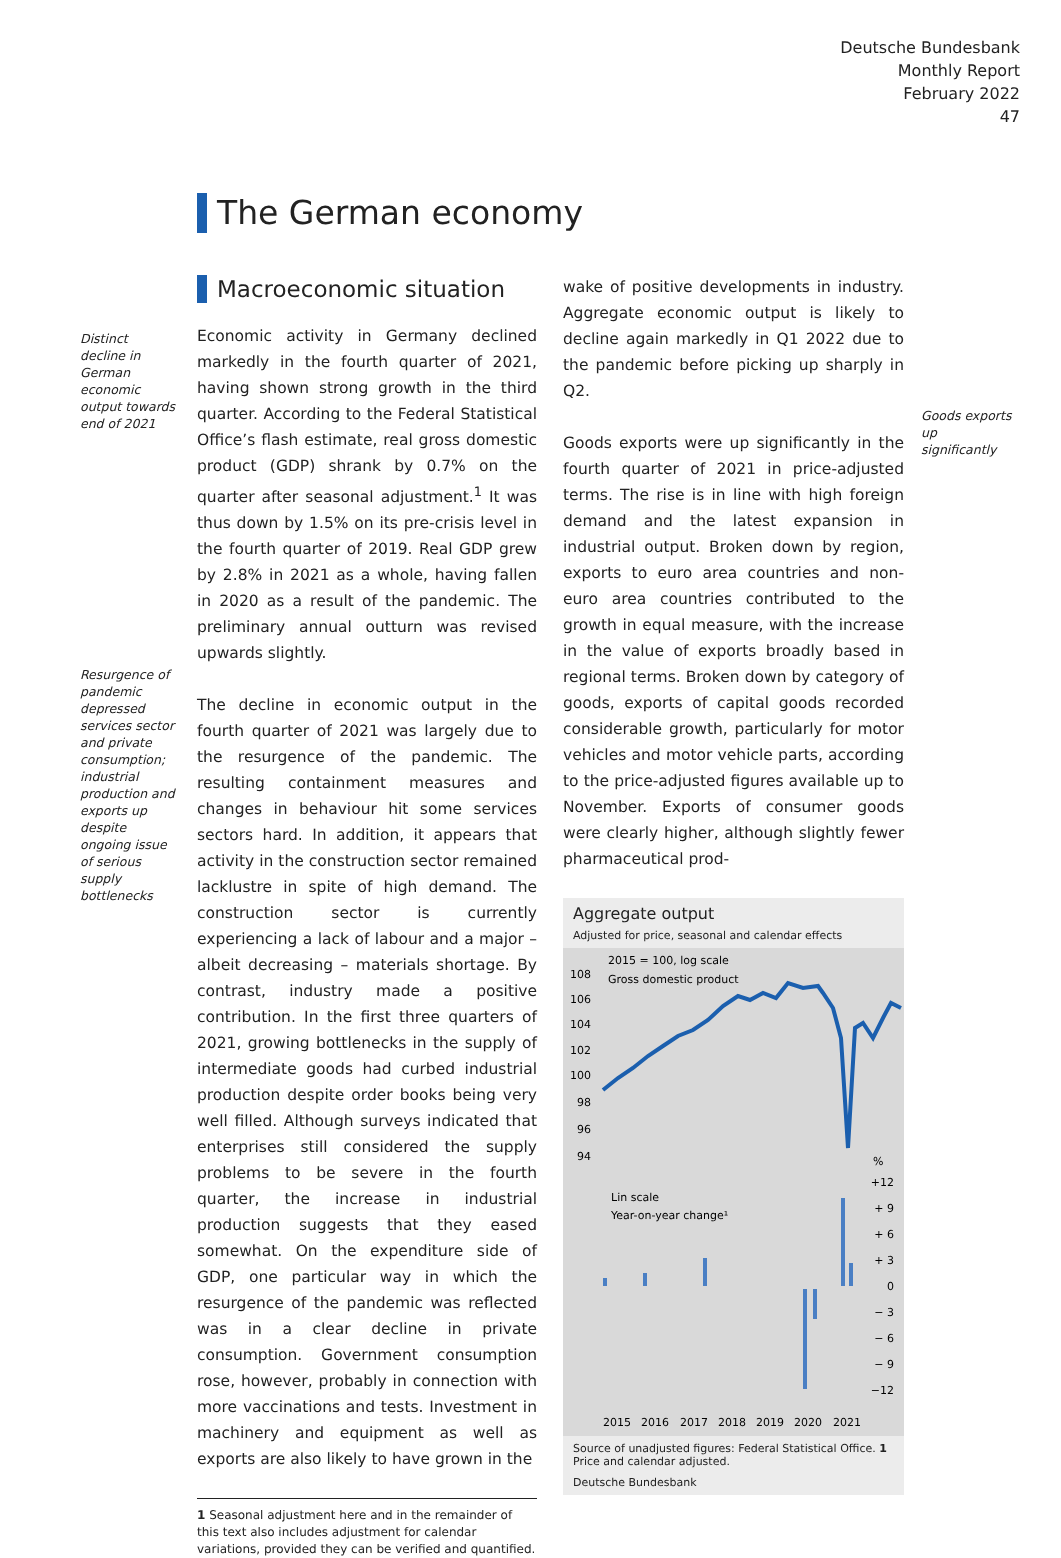Deutsche Bundesbank
Monthly Report
February 2022
47
The German economy
Distinct decline in German economic output towards end of 2021
Resurgence of pandemic depressed services sector and private consumption; industrial production and exports up despite ongoing issue of serious supply bottlenecks
Goods exports up significantly
Macroeconomic situation
Economic activity in Germany declined markedly in the fourth quarter of 2021, having shown strong growth in the third quarter. According to the Federal Statistical Office’s flash estimate, real gross domestic product (GDP) shrank by 0.7% on the quarter after seasonal adjustment.<sup>1</sup> It was thus down by 1.5% on its pre-crisis level in the fourth quarter of 2019. Real GDP grew by 2.8% in 2021 as a whole, having fallen in 2020 as a result of the pandemic. The preliminary annual outturn was revised upwards slightly.
The decline in economic output in the fourth quarter of 2021 was largely due to the resurgence of the pandemic. The resulting containment measures and changes in behaviour hit some services sectors hard. In addition, it appears that activity in the construction sector remained lacklustre in spite of high demand. The construction sector is currently experiencing a lack of labour and a major – albeit decreasing – materials shortage. By contrast, industry made a positive contribution. In the first three quarters of 2021, growing bottlenecks in the supply of intermediate goods had curbed industrial production despite order books being very well filled. Although surveys indicated that enterprises still considered the supply problems to be severe in the fourth quarter, the increase in industrial production suggests that they eased somewhat. On the expenditure side of GDP, one particular way in which the resurgence of the pandemic was reflected was in a clear decline in private consumption. Government consumption rose, however, probably in connection with more vaccinations and tests. Investment in machinery and equipment as well as exports are also likely to have grown in the
1 Seasonal adjustment here and in the remainder of this text also includes adjustment for calendar variations, provided they can be verified and quantified.
wake of positive developments in industry. Aggregate economic output is likely to decline again markedly in Q1 2022 due to the pandemic before picking up sharply in Q2.
Goods exports were up significantly in the fourth quarter of 2021 in price-adjusted terms. The rise is in line with high foreign demand and the latest expansion in industrial output. Broken down by region, exports to euro area countries and non-euro area countries contributed to the growth in equal measure, with the increase in the value of exports broadly based in regional terms. Broken down by category of goods, exports of capital goods recorded considerable growth, particularly for motor vehicles and motor vehicle parts, according to the price-adjusted figures available up to November. Exports of consumer goods were clearly higher, although slightly fewer pharmaceutical prod-
Aggregate output
Adjusted for price, seasonal and calendar effects
2015 = 100, log scale
Gross domestic product
108
106
104
102
100
98
96
94
%
+12
+ 9
+ 6
+ 3
0
− 3
− 6
− 9
−12
Lin scale
Year-on-year change¹
2015
2016
2017
2018
2019
2020
2021
Source of unadjusted figures: Federal Statistical Office. 1 Price and calendar adjusted.
Deutsche Bundesbank